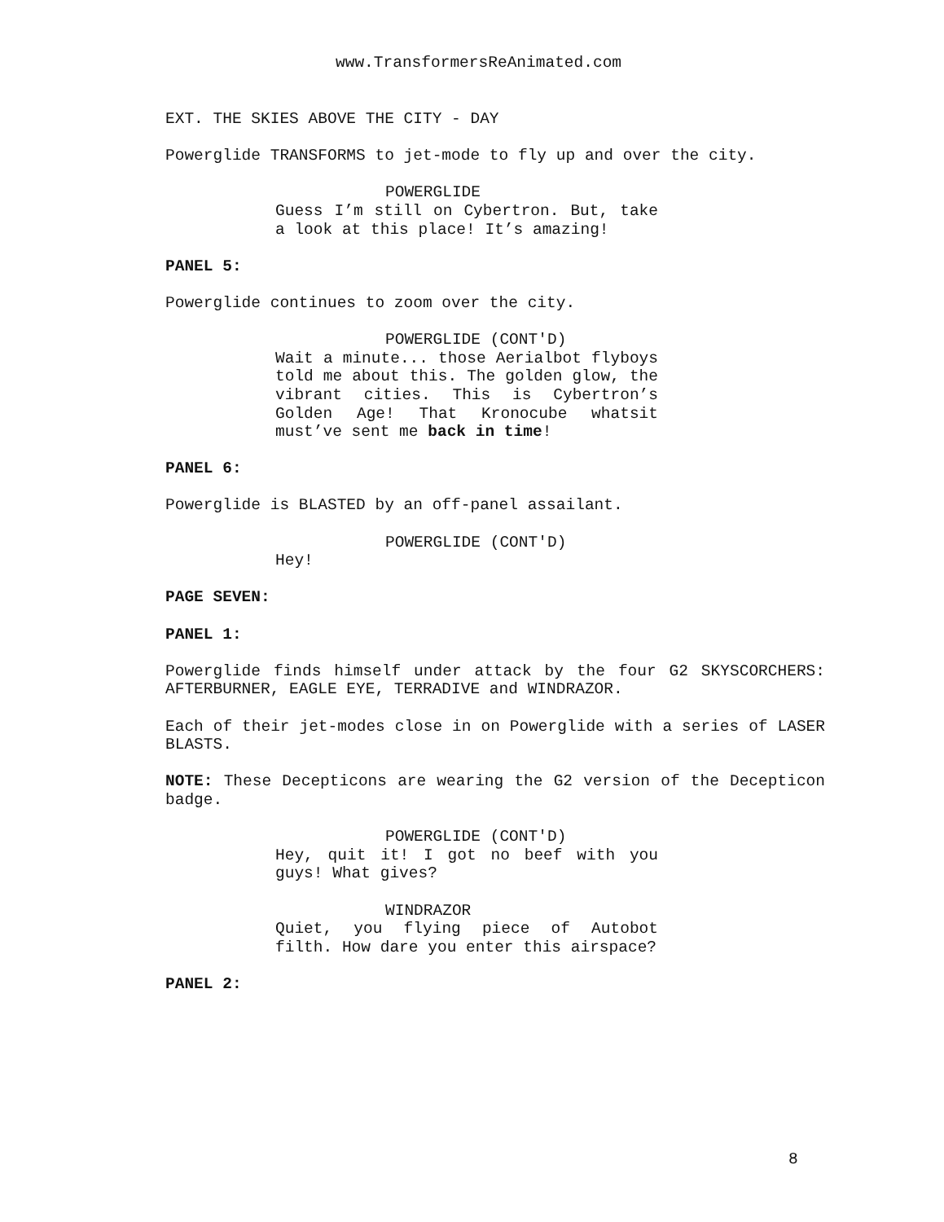www.TransformersReAnimated.com
EXT. THE SKIES ABOVE THE CITY - DAY
Powerglide TRANSFORMS to jet-mode to fly up and over the city.
POWERGLIDE
Guess I’m still on Cybertron. But, take a look at this place! It’s amazing!
PANEL 5:
Powerglide continues to zoom over the city.
POWERGLIDE (CONT'D)
Wait a minute... those Aerialbot flyboys told me about this. The golden glow, the vibrant cities. This is Cybertron’s Golden Age! That Kronocube whatsit must’ve sent me back in time!
PANEL 6:
Powerglide is BLASTED by an off-panel assailant.
POWERGLIDE (CONT'D)
Hey!
PAGE SEVEN:
PANEL 1:
Powerglide finds himself under attack by the four G2 SKYSCORCHERS: AFTERBURNER, EAGLE EYE, TERRADIVE and WINDRAZOR.
Each of their jet-modes close in on Powerglide with a series of LASER BLASTS.
NOTE: These Decepticons are wearing the G2 version of the Decepticon badge.
POWERGLIDE (CONT'D)
Hey, quit it! I got no beef with you guys! What gives?
WINDRAZOR
Quiet, you flying piece of Autobot filth. How dare you enter this airspace?
PANEL 2:
8